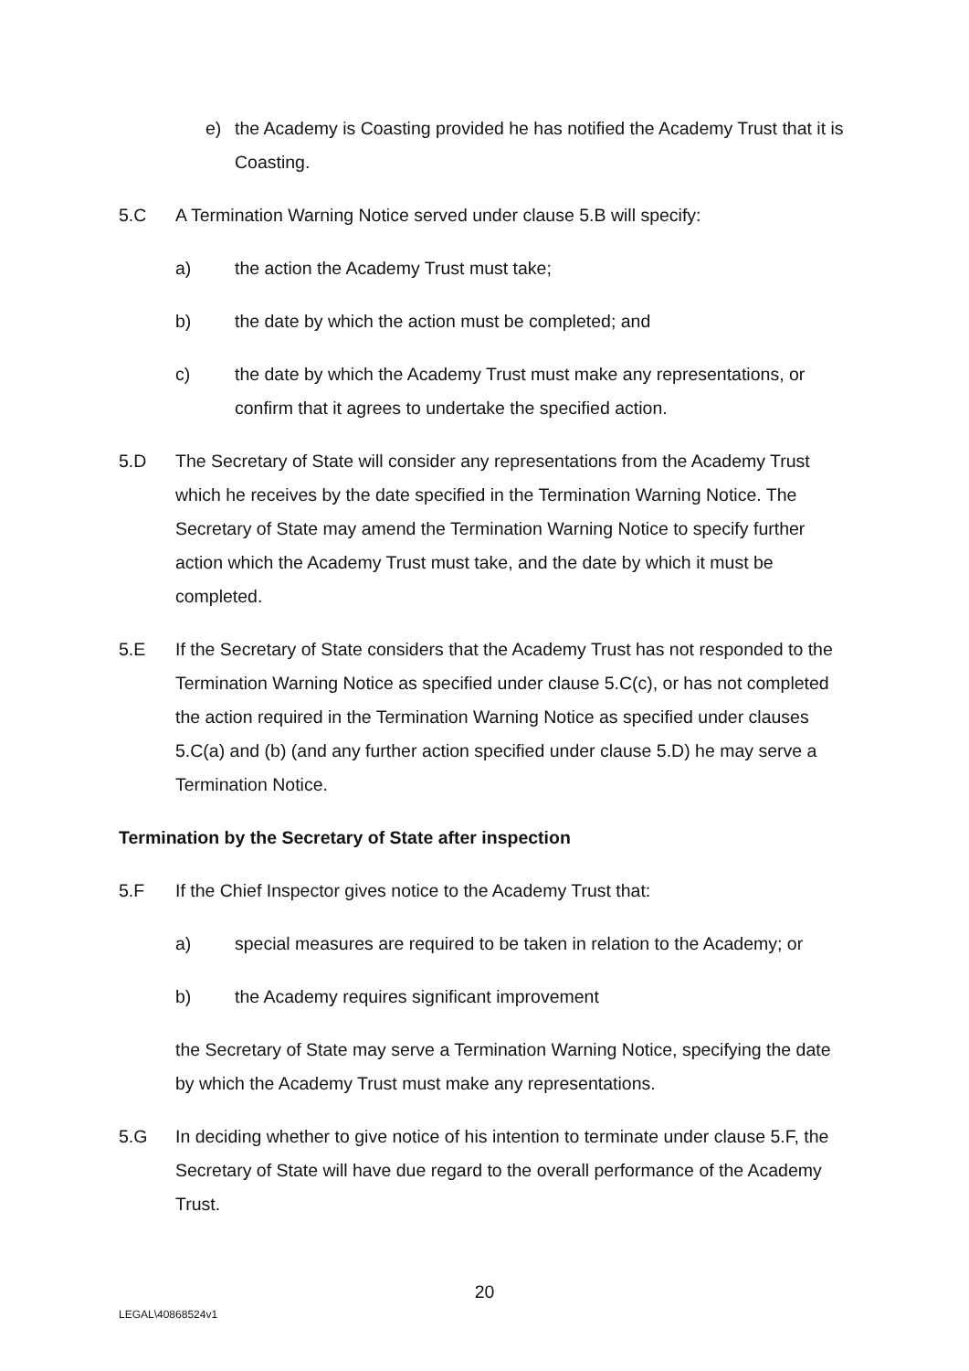e) the Academy is Coasting provided he has notified the Academy Trust that it is Coasting.
5.C A Termination Warning Notice served under clause 5.B will specify:
a) the action the Academy Trust must take;
b) the date by which the action must be completed; and
c) the date by which the Academy Trust must make any representations, or confirm that it agrees to undertake the specified action.
5.D The Secretary of State will consider any representations from the Academy Trust which he receives by the date specified in the Termination Warning Notice. The Secretary of State may amend the Termination Warning Notice to specify further action which the Academy Trust must take, and the date by which it must be completed.
5.E If the Secretary of State considers that the Academy Trust has not responded to the Termination Warning Notice as specified under clause 5.C(c), or has not completed the action required in the Termination Warning Notice as specified under clauses 5.C(a) and (b) (and any further action specified under clause 5.D) he may serve a Termination Notice.
Termination by the Secretary of State after inspection
5.F If the Chief Inspector gives notice to the Academy Trust that:
a) special measures are required to be taken in relation to the Academy; or
b) the Academy requires significant improvement
the Secretary of State may serve a Termination Warning Notice, specifying the date by which the Academy Trust must make any representations.
5.G In deciding whether to give notice of his intention to terminate under clause 5.F, the Secretary of State will have due regard to the overall performance of the Academy Trust.
20
LEGAL\40868524v1